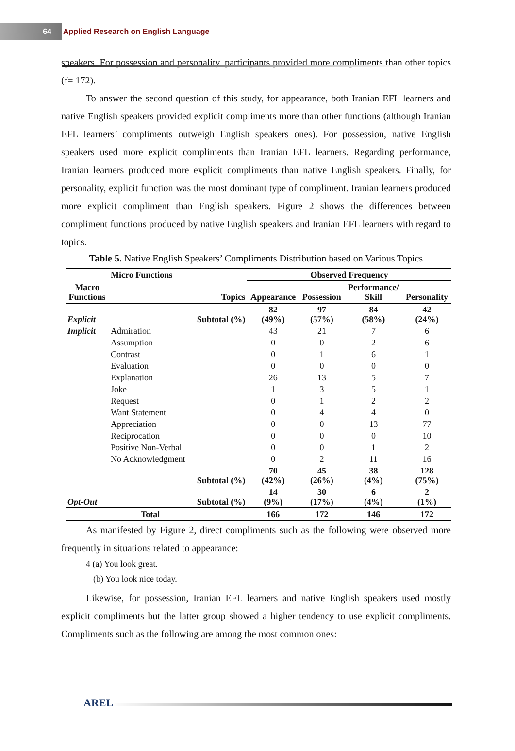64
Applied Research on English Language
speakers. For possession and personality, participants provided more compliments than other topics (f= 172).
To answer the second question of this study, for appearance, both Iranian EFL learners and native English speakers provided explicit compliments more than other functions (although Iranian EFL learners’ compliments outweigh English speakers ones). For possession, native English speakers used more explicit compliments than Iranian EFL learners. Regarding performance, Iranian learners produced more explicit compliments than native English speakers. Finally, for personality, explicit function was the most dominant type of compliment. Iranian learners produced more explicit compliment than English speakers. Figure 2 shows the differences between compliment functions produced by native English speakers and Iranian EFL learners with regard to topics.
Table 5. Native English Speakers’ Compliments Distribution based on Various Topics
| Macro Functions | Micro Functions | Topics | Observed Frequency | | | |
| --- | --- | --- | --- | --- | --- | --- |
| | | | Appearance | Possession | Performance/ Skill | Personality |
| Explicit | | Subtotal (%) | 82 (49%) | 97 (57%) | 84 (58%) | 42 (24%) |
| Implicit | Admiration | | 43 | 21 | 7 | 6 |
| | Assumption | | 0 | 0 | 2 | 6 |
| | Contrast | | 0 | 1 | 6 | 1 |
| | Evaluation | | 0 | 0 | 0 | 0 |
| | Explanation | | 26 | 13 | 5 | 7 |
| | Joke | | 1 | 3 | 5 | 1 |
| | Request | | 0 | 1 | 2 | 2 |
| | Want Statement | | 0 | 4 | 4 | 0 |
| | Appreciation | | 0 | 0 | 13 | 77 |
| | Reciprocation | | 0 | 0 | 0 | 10 |
| | Positive Non-Verbal | | 0 | 0 | 1 | 2 |
| | No Acknowledgment | | 0 | 2 | 11 | 16 |
| | | Subtotal (%) | 70 (42%) | 45 (26%) | 38 (4%) | 128 (75%) |
| Opt-Out | | Subtotal (%) | 14 (9%) | 30 (17%) | 6 (4%) | 2 (1%) |
| | Total | | 166 | 172 | 146 | 172 |
As manifested by Figure 2, direct compliments such as the following were observed more frequently in situations related to appearance:
4 (a) You look great.
(b) You look nice today.
Likewise, for possession, Iranian EFL learners and native English speakers used mostly explicit compliments but the latter group showed a higher tendency to use explicit compliments. Compliments such as the following are among the most common ones:
AREL